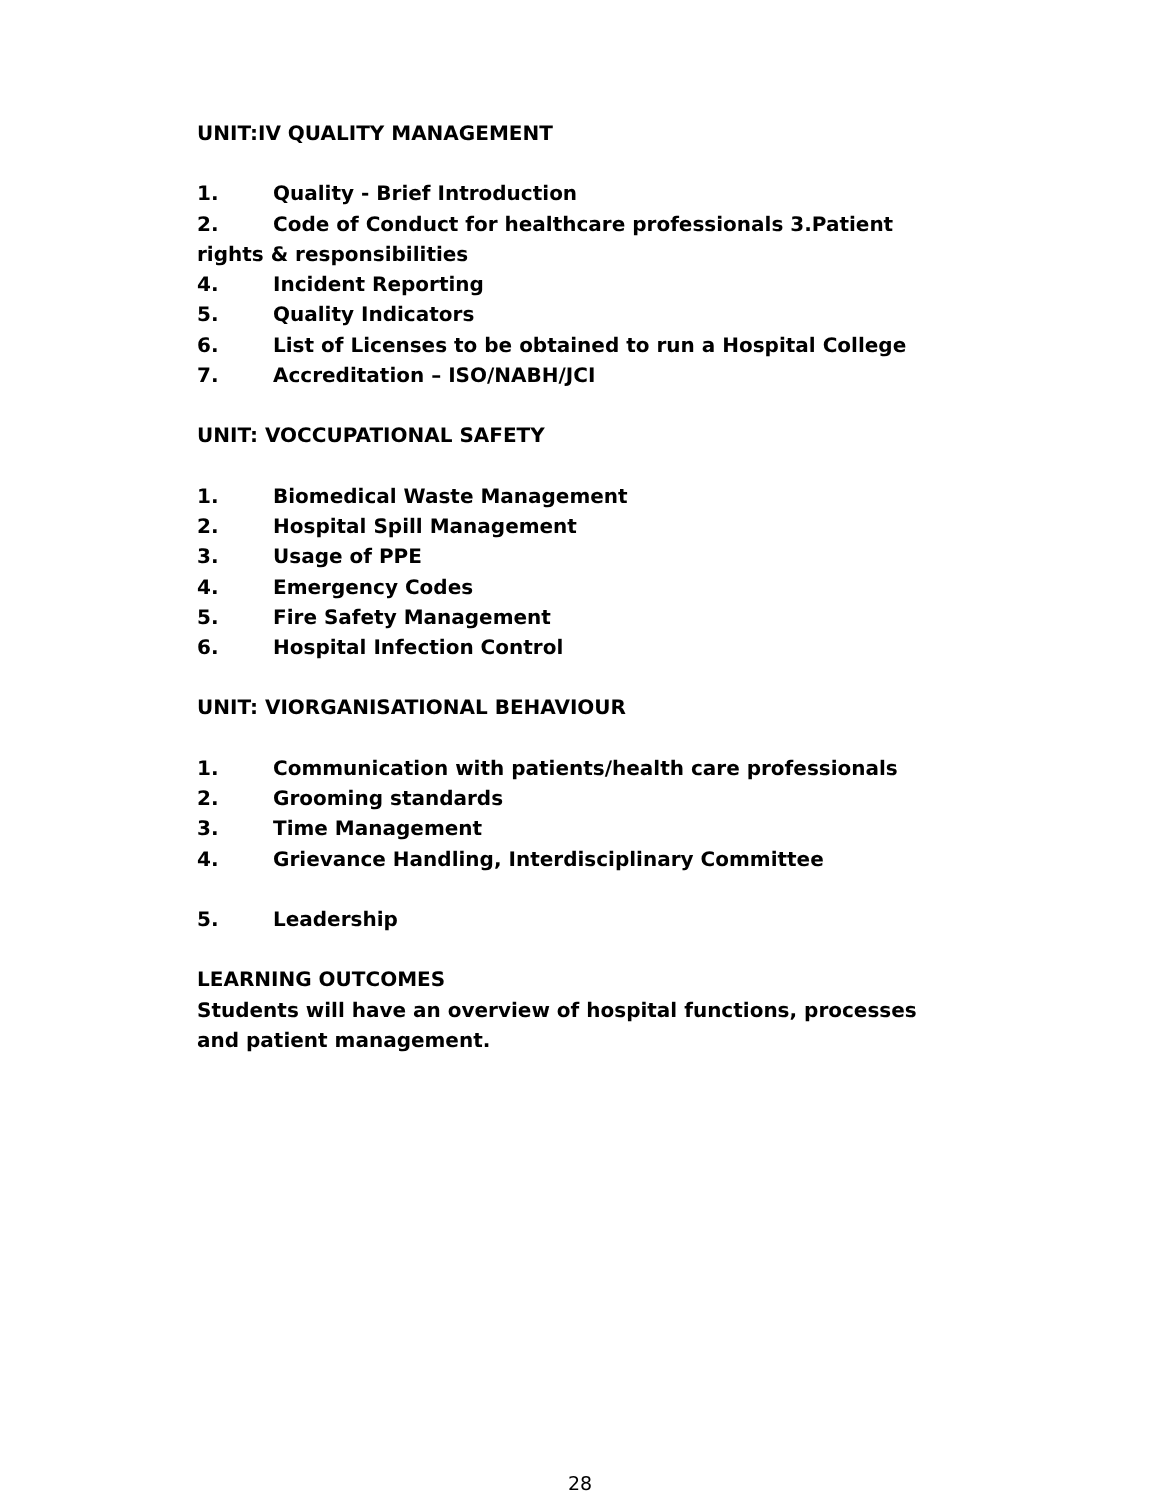UNIT:IV QUALITY MANAGEMENT
1. Quality - Brief Introduction
2. Code of Conduct for healthcare professionals 3.Patient rights & responsibilities
4. Incident Reporting
5. Quality Indicators
6. List of Licenses to be obtained to run a Hospital College
7. Accreditation – ISO/NABH/JCI
UNIT: VOCCUPATIONAL SAFETY
1. Biomedical Waste Management
2. Hospital Spill Management
3. Usage of PPE
4. Emergency Codes
5. Fire Safety Management
6. Hospital Infection Control
UNIT: VIORGANISATIONAL BEHAVIOUR
1. Communication with patients/health care professionals
2. Grooming standards
3. Time Management
4. Grievance Handling, Interdisciplinary Committee
5. Leadership
LEARNING OUTCOMES
Students will have an overview of hospital functions, processes and patient management.
28